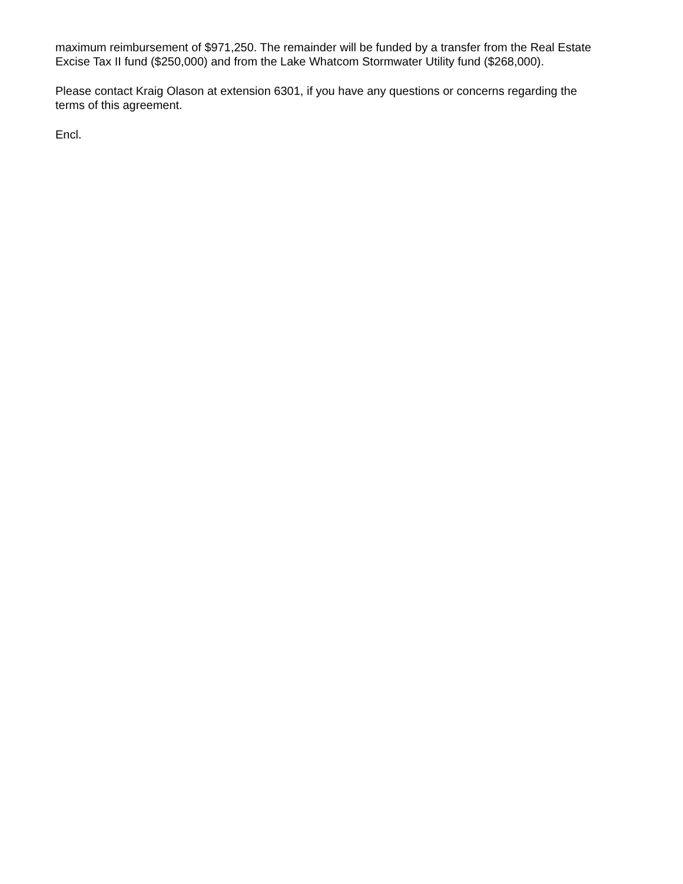maximum reimbursement of $971,250. The remainder will be funded by a transfer from the Real Estate Excise Tax II fund ($250,000) and from the Lake Whatcom Stormwater Utility fund ($268,000).
Please contact Kraig Olason at extension 6301, if you have any questions or concerns regarding the terms of this agreement.
Encl.